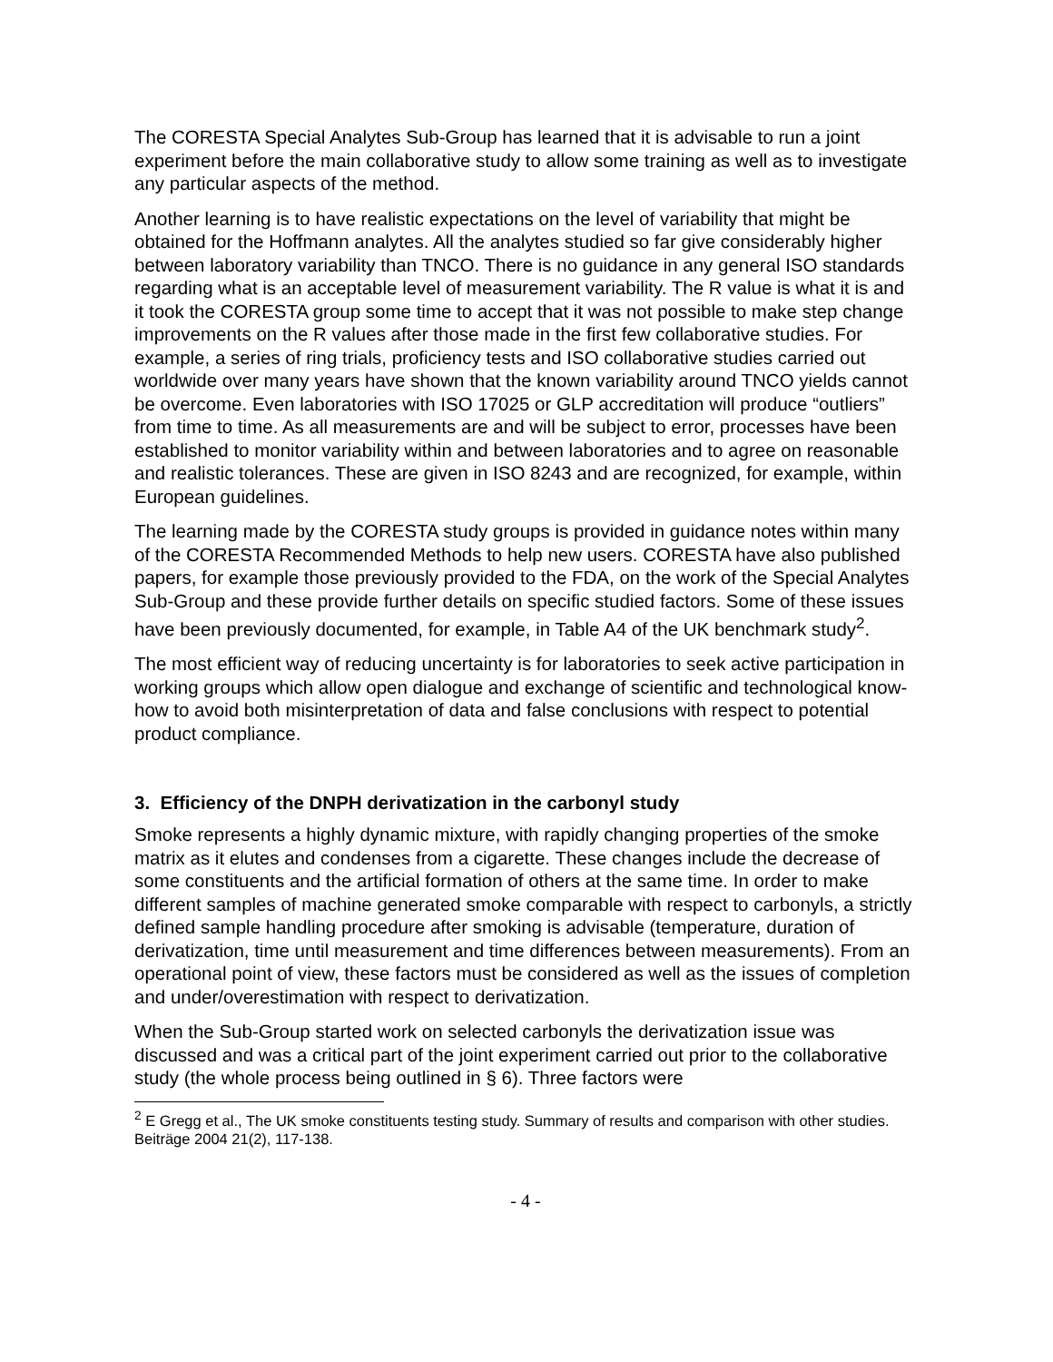The CORESTA Special Analytes Sub-Group has learned that it is advisable to run a joint experiment before the main collaborative study to allow some training as well as to investigate any particular aspects of the method.
Another learning is to have realistic expectations on the level of variability that might be obtained for the Hoffmann analytes. All the analytes studied so far give considerably higher between laboratory variability than TNCO. There is no guidance in any general ISO standards regarding what is an acceptable level of measurement variability. The R value is what it is and it took the CORESTA group some time to accept that it was not possible to make step change improvements on the R values after those made in the first few collaborative studies. For example, a series of ring trials, proficiency tests and ISO collaborative studies carried out worldwide over many years have shown that the known variability around TNCO yields cannot be overcome. Even laboratories with ISO 17025 or GLP accreditation will produce “outliers” from time to time. As all measurements are and will be subject to error, processes have been established to monitor variability within and between laboratories and to agree on reasonable and realistic tolerances. These are given in ISO 8243 and are recognized, for example, within European guidelines.
The learning made by the CORESTA study groups is provided in guidance notes within many of the CORESTA Recommended Methods to help new users. CORESTA have also published papers, for example those previously provided to the FDA, on the work of the Special Analytes Sub-Group and these provide further details on specific studied factors. Some of these issues have been previously documented, for example, in Table A4 of the UK benchmark study<sup>2</sup>.
The most efficient way of reducing uncertainty is for laboratories to seek active participation in working groups which allow open dialogue and exchange of scientific and technological know-how to avoid both misinterpretation of data and false conclusions with respect to potential product compliance.
3. Efficiency of the DNPH derivatization in the carbonyl study
Smoke represents a highly dynamic mixture, with rapidly changing properties of the smoke matrix as it elutes and condenses from a cigarette. These changes include the decrease of some constituents and the artificial formation of others at the same time. In order to make different samples of machine generated smoke comparable with respect to carbonyls, a strictly defined sample handling procedure after smoking is advisable (temperature, duration of derivatization, time until measurement and time differences between measurements). From an operational point of view, these factors must be considered as well as the issues of completion and under/overestimation with respect to derivatization.
When the Sub-Group started work on selected carbonyls the derivatization issue was discussed and was a critical part of the joint experiment carried out prior to the collaborative study (the whole process being outlined in § 6). Three factors were
<sup>2</sup> E Gregg et al., The UK smoke constituents testing study. Summary of results and comparison with other studies. Beiträge 2004 21(2), 117-138.
- 4 -